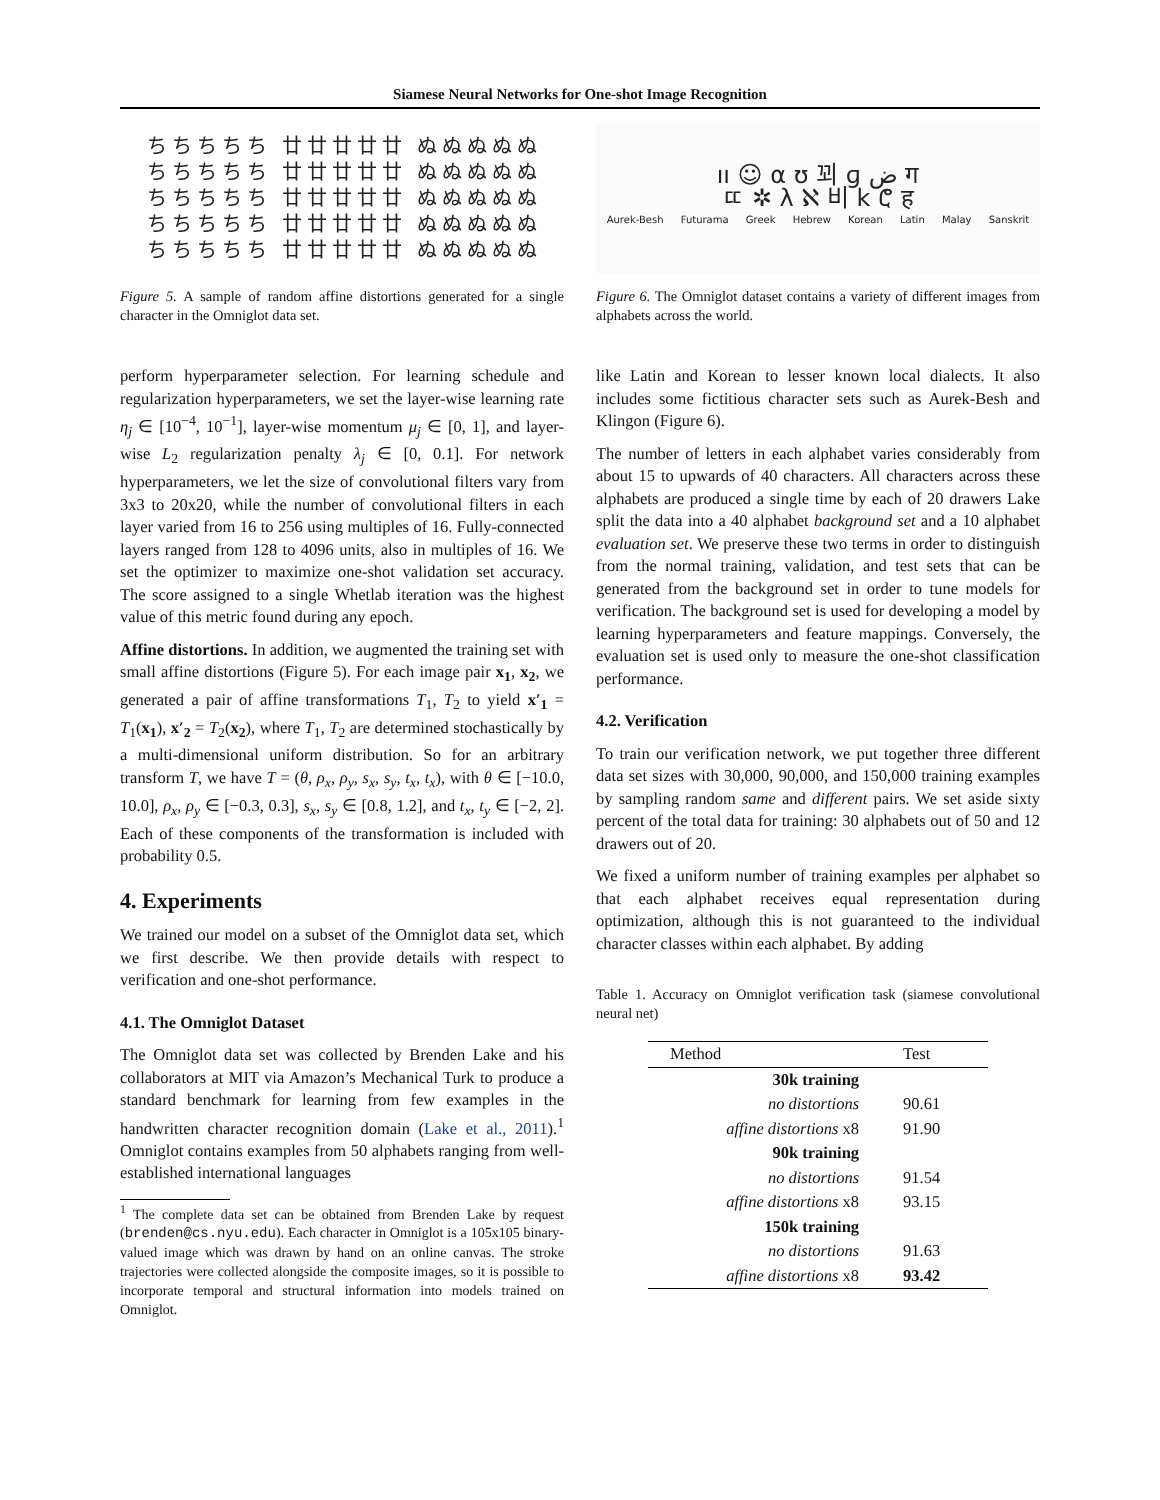Siamese Neural Networks for One-shot Image Recognition
ち ち ち ち ち 廿 廿 廿 廿 廿 ぬ ぬ ぬ ぬ ぬ
ち ち ち ち ち 廿 廿 廿 廿 廿 ぬ ぬ ぬ ぬ ぬ
ち ち ち ち ち 廿 廿 廿 廿 廿 ぬ ぬ ぬ ぬ ぬ
ち ち ち ち ち 廿 廿 廿 廿 廿 ぬ ぬ ぬ ぬ ぬ
ち ち ち ち ち 廿 廿 廿 廿 廿 ぬ ぬ ぬ ぬ ぬ
Figure 5. A sample of random affine distortions generated for a single character in the Omniglot data set.
perform hyperparameter selection. For learning schedule and regularization hyperparameters, we set the layer-wise learning rate η<sub>j</sub> ∈ [10<sup>−4</sup>, 10<sup>−1</sup>], layer-wise momentum μ<sub>j</sub> ∈ [0, 1], and layer-wise L<sub>2</sub> regularization penalty λ<sub>j</sub> ∈ [0, 0.1]. For network hyperparameters, we let the size of convolutional filters vary from 3x3 to 20x20, while the number of convolutional filters in each layer varied from 16 to 256 using multiples of 16. Fully-connected layers ranged from 128 to 4096 units, also in multiples of 16. We set the optimizer to maximize one-shot validation set accuracy. The score assigned to a single Whetlab iteration was the highest value of this metric found during any epoch.
Affine distortions. In addition, we augmented the training set with small affine distortions (Figure 5). For each image pair x<sub>1</sub>, x<sub>2</sub>, we generated a pair of affine transformations T<sub>1</sub>, T<sub>2</sub> to yield x′<sub>1</sub> = T<sub>1</sub>(x<sub>1</sub>), x′<sub>2</sub> = T<sub>2</sub>(x<sub>2</sub>), where T<sub>1</sub>, T<sub>2</sub> are determined stochastically by a multi-dimensional uniform distribution. So for an arbitrary transform T, we have T = (θ, ρ<sub>x</sub>, ρ<sub>y</sub>, s<sub>x</sub>, s<sub>y</sub>, t<sub>x</sub>, t<sub>x</sub>), with θ ∈ [−10.0, 10.0], ρ<sub>x</sub>, ρ<sub>y</sub> ∈ [−0.3, 0.3], s<sub>x</sub>, s<sub>y</sub> ∈ [0.8, 1.2], and t<sub>x</sub>, t<sub>y</sub> ∈ [−2, 2]. Each of these components of the transformation is included with probability 0.5.
4. Experiments
We trained our model on a subset of the Omniglot data set, which we first describe. We then provide details with respect to verification and one-shot performance.
4.1. The Omniglot Dataset
The Omniglot data set was collected by Brenden Lake and his collaborators at MIT via Amazon’s Mechanical Turk to produce a standard benchmark for learning from few examples in the handwritten character recognition domain (Lake et al., 2011).<sup>1</sup> Omniglot contains examples from 50 alphabets ranging from well-established international languages
<sup>1</sup> The complete data set can be obtained from Brenden Lake by request (brenden@cs.nyu.edu). Each character in Omniglot is a 105x105 binary-valued image which was drawn by hand on an online canvas. The stroke trajectories were collected alongside the composite images, so it is possible to incorporate temporal and structural information into models trained on Omniglot.
ıı ☺ α ʊ 꾀 ɡ ض ग
ㄸ ✲ λ ℵ 비 k ሮ ह
Aurek-Besh Futurama Greek Hebrew Korean Latin Malay Sanskrit
Figure 6. The Omniglot dataset contains a variety of different images from alphabets across the world.
like Latin and Korean to lesser known local dialects. It also includes some fictitious character sets such as Aurek-Besh and Klingon (Figure 6).
The number of letters in each alphabet varies considerably from about 15 to upwards of 40 characters. All characters across these alphabets are produced a single time by each of 20 drawers Lake split the data into a 40 alphabet background set and a 10 alphabet evaluation set. We preserve these two terms in order to distinguish from the normal training, validation, and test sets that can be generated from the background set in order to tune models for verification. The background set is used for developing a model by learning hyperparameters and feature mappings. Conversely, the evaluation set is used only to measure the one-shot classification performance.
4.2. Verification
To train our verification network, we put together three different data set sizes with 30,000, 90,000, and 150,000 training examples by sampling random same and different pairs. We set aside sixty percent of the total data for training: 30 alphabets out of 50 and 12 drawers out of 20.
We fixed a uniform number of training examples per alphabet so that each alphabet receives equal representation during optimization, although this is not guaranteed to the individual character classes within each alphabet. By adding
Table 1. Accuracy on Omniglot verification task (siamese convolutional neural net)
| Method | Test |
| --- | --- |
| 30k training | |
| no distortions | 90.61 |
| affine distortions x8 | 91.90 |
| 90k training | |
| no distortions | 91.54 |
| affine distortions x8 | 93.15 |
| 150k training | |
| no distortions | 91.63 |
| affine distortions x8 | 93.42 |